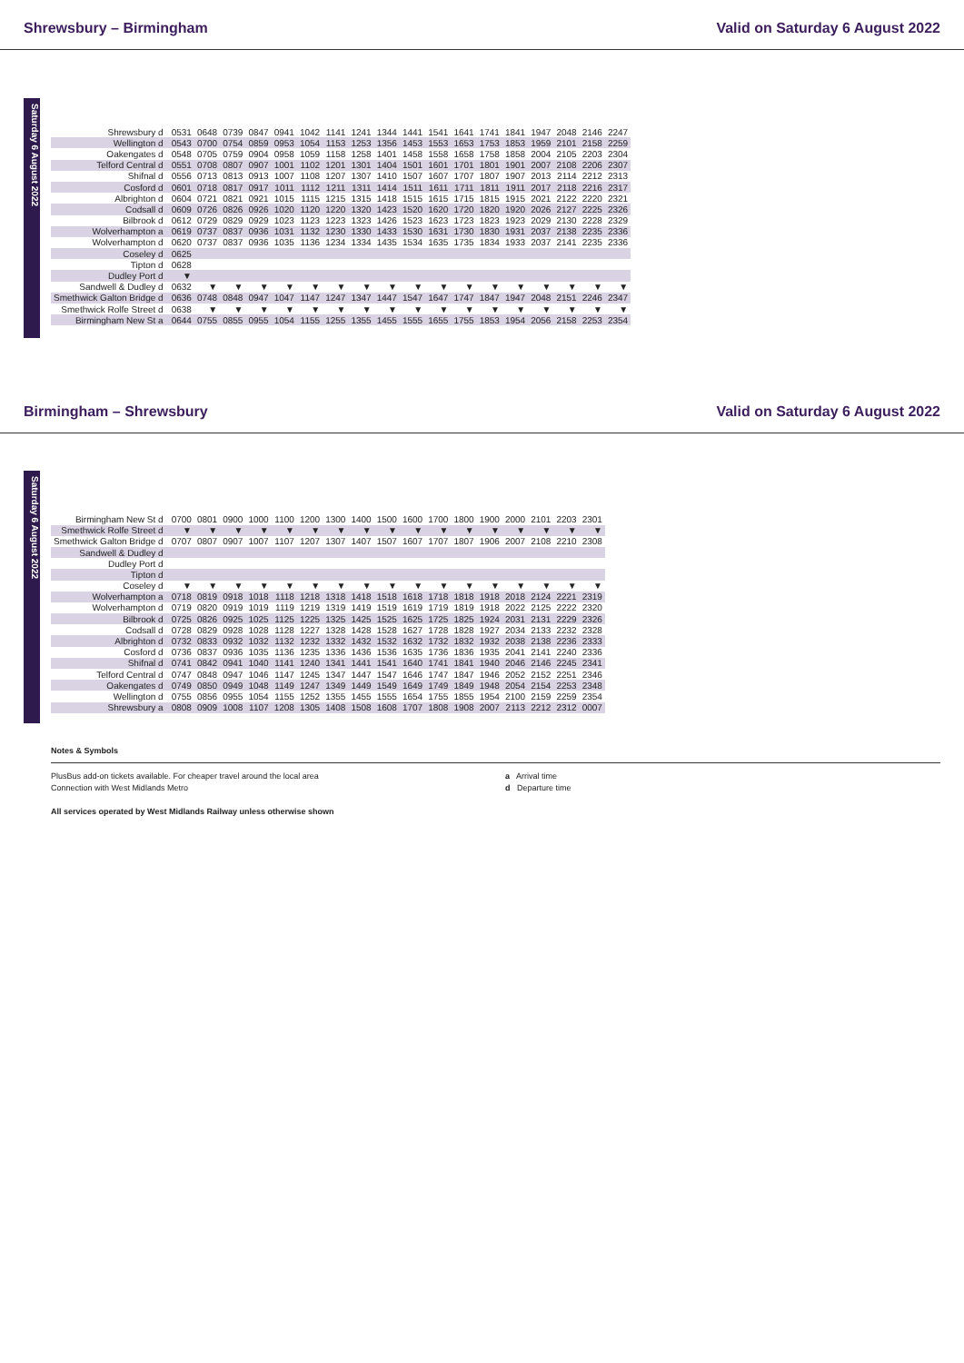Shrewsbury – Birmingham Valid on Saturday 6 August 2022
Saturday 6 August 2022
| Shrewsbury d | 0531 | 0648 | 0739 | 0847 | 0941 | 1042 | 1141 | 1241 | 1344 | 1441 | 1541 | 1641 | 1741 | 1841 | 1947 | 2048 | 2146 | 2247 |
| Wellington d | 0543 | 0700 | 0754 | 0859 | 0953 | 1054 | 1153 | 1253 | 1356 | 1453 | 1553 | 1653 | 1753 | 1853 | 1959 | 2101 | 2158 | 2259 |
| Oakengates d | 0548 | 0705 | 0759 | 0904 | 0958 | 1059 | 1158 | 1258 | 1401 | 1458 | 1558 | 1658 | 1758 | 1858 | 2004 | 2105 | 2203 | 2304 |
| Telford Central d | 0551 | 0708 | 0807 | 0907 | 1001 | 1102 | 1201 | 1301 | 1404 | 1501 | 1601 | 1701 | 1801 | 1901 | 2007 | 2108 | 2206 | 2307 |
| Shifnal d | 0556 | 0713 | 0813 | 0913 | 1007 | 1108 | 1207 | 1307 | 1410 | 1507 | 1607 | 1707 | 1807 | 1907 | 2013 | 2114 | 2212 | 2313 |
| Cosford d | 0601 | 0718 | 0817 | 0917 | 1011 | 1112 | 1211 | 1311 | 1414 | 1511 | 1611 | 1711 | 1811 | 1911 | 2017 | 2118 | 2216 | 2317 |
| Albrighton d | 0604 | 0721 | 0821 | 0921 | 1015 | 1115 | 1215 | 1315 | 1418 | 1515 | 1615 | 1715 | 1815 | 1915 | 2021 | 2122 | 2220 | 2321 |
| Codsall d | 0609 | 0726 | 0826 | 0926 | 1020 | 1120 | 1220 | 1320 | 1423 | 1520 | 1620 | 1720 | 1820 | 1920 | 2026 | 2127 | 2225 | 2326 |
| Bilbrook d | 0612 | 0729 | 0829 | 0929 | 1023 | 1123 | 1223 | 1323 | 1426 | 1523 | 1623 | 1723 | 1823 | 1923 | 2029 | 2130 | 2228 | 2329 |
| Wolverhampton a | 0619 | 0737 | 0837 | 0936 | 1031 | 1132 | 1230 | 1330 | 1433 | 1530 | 1631 | 1730 | 1830 | 1931 | 2037 | 2138 | 2235 | 2336 |
| Wolverhampton d | 0620 | 0737 | 0837 | 0936 | 1035 | 1136 | 1234 | 1334 | 1435 | 1534 | 1635 | 1735 | 1834 | 1933 | 2037 | 2141 | 2235 | 2336 |
| Coseley d | 0625 | | | | | | | | | | | | | | | | | |
| Tipton d | 0628 | | | | | | | | | | | | | | | | | |
| Dudley Port d | ▼ | | | | | | | | | | | | | | | | | |
| Sandwell & Dudley d | 0632 | ▼ | ▼ | ▼ | ▼ | ▼ | ▼ | ▼ | ▼ | ▼ | ▼ | ▼ | ▼ | ▼ | ▼ | ▼ | ▼ | ▼ |
| Smethwick Galton Bridge d | 0636 | 0748 | 0848 | 0947 | 1047 | 1147 | 1247 | 1347 | 1447 | 1547 | 1647 | 1747 | 1847 | 1947 | 2048 | 2151 | 2246 | 2347 |
| Smethwick Rolfe Street d | 0638 | ▼ | ▼ | ▼ | ▼ | ▼ | ▼ | ▼ | ▼ | ▼ | ▼ | ▼ | ▼ | ▼ | ▼ | ▼ | ▼ | ▼ |
| Birmingham New St a | 0644 | 0755 | 0855 | 0955 | 1054 | 1155 | 1255 | 1355 | 1455 | 1555 | 1655 | 1755 | 1853 | 1954 | 2056 | 2158 | 2253 | 2354 |
Birmingham – Shrewsbury Valid on Saturday 6 August 2022
Saturday 6 August 2022
| Birmingham New St d | 0700 | 0801 | 0900 | 1000 | 1100 | 1200 | 1300 | 1400 | 1500 | 1600 | 1700 | 1800 | 1900 | 2000 | 2101 | 2203 | 2301 |
| Smethwick Rolfe Street d | ▼ | ▼ | ▼ | ▼ | ▼ | ▼ | ▼ | ▼ | ▼ | ▼ | ▼ | ▼ | ▼ | ▼ | ▼ | ▼ | ▼ |
| Smethwick Galton Bridge d | 0707 | 0807 | 0907 | 1007 | 1107 | 1207 | 1307 | 1407 | 1507 | 1607 | 1707 | 1807 | 1906 | 2007 | 2108 | 2210 | 2308 |
| Sandwell & Dudley d | | | | | | | | | | | | | | | | | |
| Dudley Port d | | | | | | | | | | | | | | | | | |
| Tipton d | | | | | | | | | | | | | | | | | |
| Coseley d | ▼ | ▼ | ▼ | ▼ | ▼ | ▼ | ▼ | ▼ | ▼ | ▼ | ▼ | ▼ | ▼ | ▼ | ▼ | ▼ | ▼ |
| Wolverhampton a | 0718 | 0819 | 0918 | 1018 | 1118 | 1218 | 1318 | 1418 | 1518 | 1618 | 1718 | 1818 | 1918 | 2018 | 2124 | 2221 | 2319 |
| Wolverhampton d | 0719 | 0820 | 0919 | 1019 | 1119 | 1219 | 1319 | 1419 | 1519 | 1619 | 1719 | 1819 | 1918 | 2022 | 2125 | 2222 | 2320 |
| Bilbrook d | 0725 | 0826 | 0925 | 1025 | 1125 | 1225 | 1325 | 1425 | 1525 | 1625 | 1725 | 1825 | 1924 | 2031 | 2131 | 2229 | 2326 |
| Codsall d | 0728 | 0829 | 0928 | 1028 | 1128 | 1227 | 1328 | 1428 | 1528 | 1627 | 1728 | 1828 | 1927 | 2034 | 2133 | 2232 | 2328 |
| Albrighton d | 0732 | 0833 | 0932 | 1032 | 1132 | 1232 | 1332 | 1432 | 1532 | 1632 | 1732 | 1832 | 1932 | 2038 | 2138 | 2236 | 2333 |
| Cosford d | 0736 | 0837 | 0936 | 1035 | 1136 | 1235 | 1336 | 1436 | 1536 | 1635 | 1736 | 1836 | 1935 | 2041 | 2141 | 2240 | 2336 |
| Shifnal d | 0741 | 0842 | 0941 | 1040 | 1141 | 1240 | 1341 | 1441 | 1541 | 1640 | 1741 | 1841 | 1940 | 2046 | 2146 | 2245 | 2341 |
| Telford Central d | 0747 | 0848 | 0947 | 1046 | 1147 | 1245 | 1347 | 1447 | 1547 | 1646 | 1747 | 1847 | 1946 | 2052 | 2152 | 2251 | 2346 |
| Oakengates d | 0749 | 0850 | 0949 | 1048 | 1149 | 1247 | 1349 | 1449 | 1549 | 1649 | 1749 | 1849 | 1948 | 2054 | 2154 | 2253 | 2348 |
| Wellington d | 0755 | 0856 | 0955 | 1054 | 1155 | 1252 | 1355 | 1455 | 1555 | 1654 | 1755 | 1855 | 1954 | 2100 | 2159 | 2259 | 2354 |
| Shrewsbury a | 0808 | 0909 | 1008 | 1107 | 1208 | 1305 | 1408 | 1508 | 1608 | 1707 | 1808 | 1908 | 2007 | 2113 | 2212 | 2312 | 0007 |
Notes & Symbols
PlusBus add-on tickets available. For cheaper travel around the local area
Connection with West Midlands Metro
a Arrival time
d Departure time
All services operated by West Midlands Railway unless otherwise shown